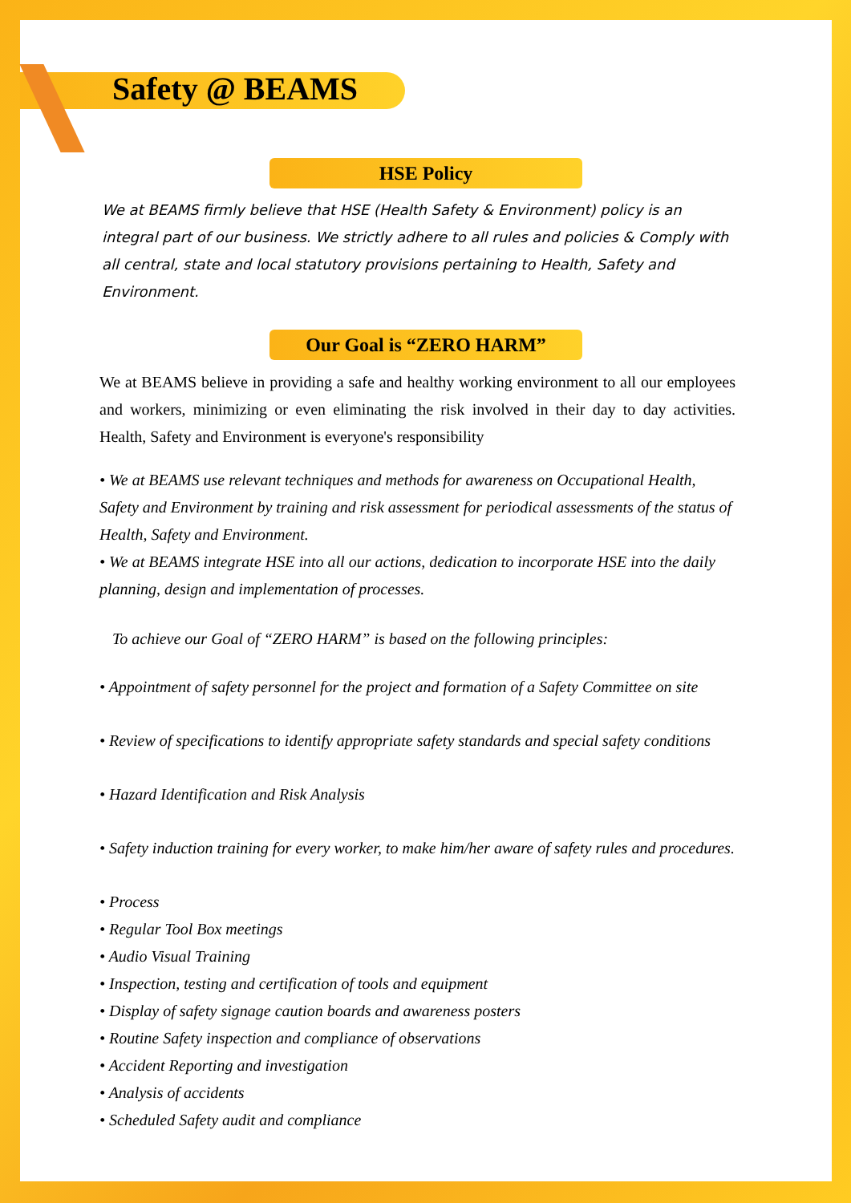Safety @ BEAMS
HSE Policy
We at BEAMS firmly believe that HSE (Health Safety & Environment) policy is an integral part of our business. We strictly adhere to all rules and policies & Comply with all central, state and local statutory provisions pertaining to Health, Safety and Environment.
Our Goal is “ZERO HARM”
We at BEAMS believe in providing a safe and healthy working environment to all our employees and workers, minimizing or even eliminating the risk involved in their day to day activities. Health, Safety and Environment is everyone's responsibility
• We at BEAMS use relevant techniques and methods for awareness on Occupational Health, Safety and Environment by training and risk assessment for periodical assessments of the status of Health, Safety and Environment.
• We at BEAMS integrate HSE into all our actions, dedication to incorporate HSE into the daily planning, design and implementation of processes.
To achieve our Goal of “ZERO HARM” is based on the following principles:
• Appointment of safety personnel for the project and formation of a Safety Committee on site
• Review of specifications to identify appropriate safety standards and special safety conditions
• Hazard Identification and Risk Analysis
• Safety induction training for every worker, to make him/her aware of safety rules and procedures.
• Process
• Regular Tool Box meetings
• Audio Visual Training
• Inspection, testing and certification of tools and equipment
• Display of safety signage caution boards and awareness posters
• Routine Safety inspection and compliance of observations
• Accident Reporting and investigation
• Analysis of accidents
• Scheduled Safety audit and compliance